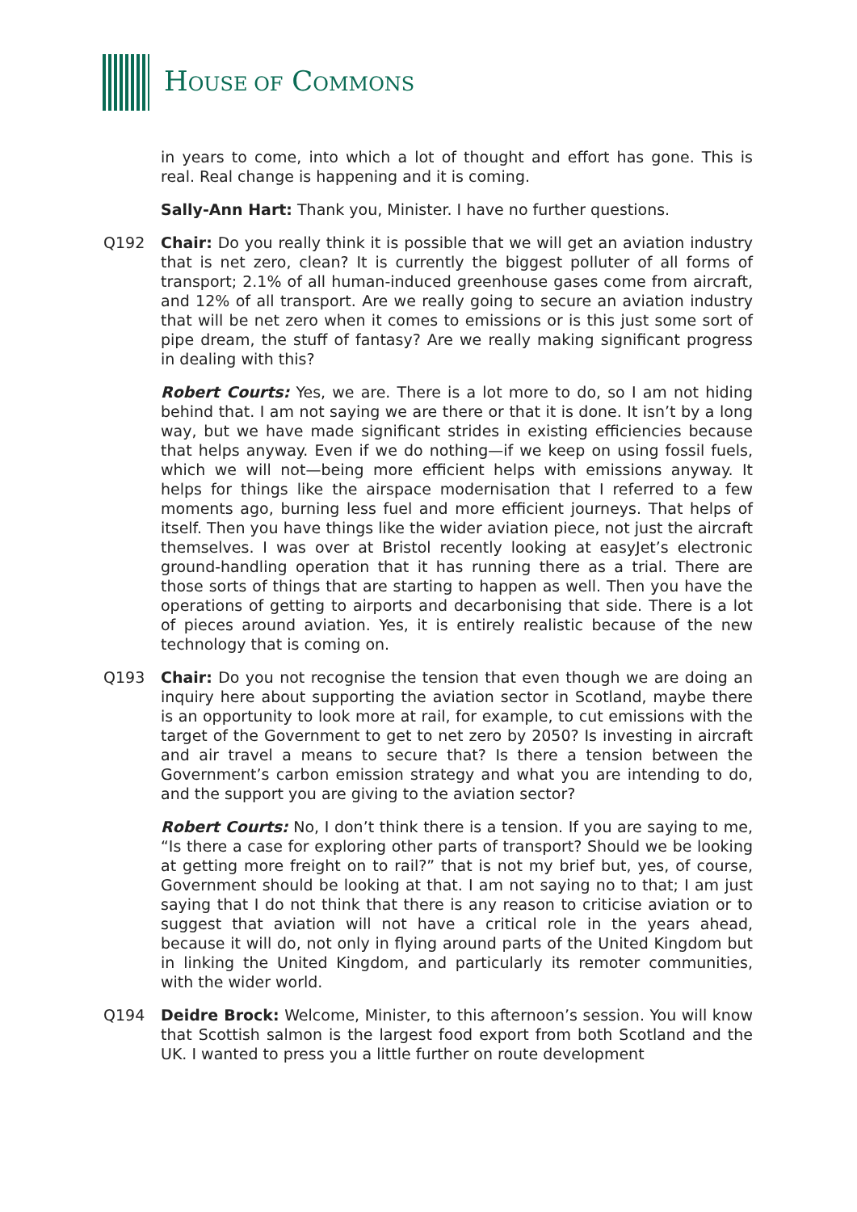HOUSE OF COMMONS
in years to come, into which a lot of thought and effort has gone. This is real. Real change is happening and it is coming.
Sally-Ann Hart: Thank you, Minister. I have no further questions.
Q192 Chair: Do you really think it is possible that we will get an aviation industry that is net zero, clean? It is currently the biggest polluter of all forms of transport; 2.1% of all human-induced greenhouse gases come from aircraft, and 12% of all transport. Are we really going to secure an aviation industry that will be net zero when it comes to emissions or is this just some sort of pipe dream, the stuff of fantasy? Are we really making significant progress in dealing with this?
Robert Courts: Yes, we are. There is a lot more to do, so I am not hiding behind that. I am not saying we are there or that it is done. It isn’t by a long way, but we have made significant strides in existing efficiencies because that helps anyway. Even if we do nothing—if we keep on using fossil fuels, which we will not—being more efficient helps with emissions anyway. It helps for things like the airspace modernisation that I referred to a few moments ago, burning less fuel and more efficient journeys. That helps of itself. Then you have things like the wider aviation piece, not just the aircraft themselves. I was over at Bristol recently looking at easyJet’s electronic ground-handling operation that it has running there as a trial. There are those sorts of things that are starting to happen as well. Then you have the operations of getting to airports and decarbonising that side. There is a lot of pieces around aviation. Yes, it is entirely realistic because of the new technology that is coming on.
Q193 Chair: Do you not recognise the tension that even though we are doing an inquiry here about supporting the aviation sector in Scotland, maybe there is an opportunity to look more at rail, for example, to cut emissions with the target of the Government to get to net zero by 2050? Is investing in aircraft and air travel a means to secure that? Is there a tension between the Government’s carbon emission strategy and what you are intending to do, and the support you are giving to the aviation sector?
Robert Courts: No, I don’t think there is a tension. If you are saying to me, “Is there a case for exploring other parts of transport? Should we be looking at getting more freight on to rail?” that is not my brief but, yes, of course, Government should be looking at that. I am not saying no to that; I am just saying that I do not think that there is any reason to criticise aviation or to suggest that aviation will not have a critical role in the years ahead, because it will do, not only in flying around parts of the United Kingdom but in linking the United Kingdom, and particularly its remoter communities, with the wider world.
Q194 Deidre Brock: Welcome, Minister, to this afternoon’s session. You will know that Scottish salmon is the largest food export from both Scotland and the UK. I wanted to press you a little further on route development